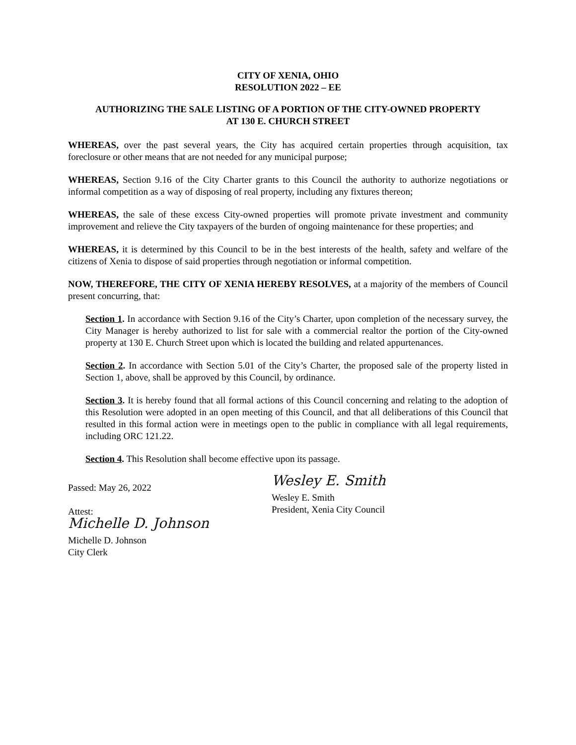CITY OF XENIA, OHIO
RESOLUTION 2022 – EE
AUTHORIZING THE SALE LISTING OF A PORTION OF THE CITY-OWNED PROPERTY
AT 130 E. CHURCH STREET
WHEREAS, over the past several years, the City has acquired certain properties through acquisition, tax foreclosure or other means that are not needed for any municipal purpose;
WHEREAS, Section 9.16 of the City Charter grants to this Council the authority to authorize negotiations or informal competition as a way of disposing of real property, including any fixtures thereon;
WHEREAS, the sale of these excess City-owned properties will promote private investment and community improvement and relieve the City taxpayers of the burden of ongoing maintenance for these properties; and
WHEREAS, it is determined by this Council to be in the best interests of the health, safety and welfare of the citizens of Xenia to dispose of said properties through negotiation or informal competition.
NOW, THEREFORE, THE CITY OF XENIA HEREBY RESOLVES, at a majority of the members of Council present concurring, that:
Section 1. In accordance with Section 9.16 of the City’s Charter, upon completion of the necessary survey, the City Manager is hereby authorized to list for sale with a commercial realtor the portion of the City-owned property at 130 E. Church Street upon which is located the building and related appurtenances.
Section 2. In accordance with Section 5.01 of the City’s Charter, the proposed sale of the property listed in Section 1, above, shall be approved by this Council, by ordinance.
Section 3. It is hereby found that all formal actions of this Council concerning and relating to the adoption of this Resolution were adopted in an open meeting of this Council, and that all deliberations of this Council that resulted in this formal action were in meetings open to the public in compliance with all legal requirements, including ORC 121.22.
Section 4. This Resolution shall become effective upon its passage.
Passed: May 26, 2022
Attest:
Michelle D. Johnson
Michelle D. Johnson
City Clerk
Wesley E. Smith
Wesley E. Smith
President, Xenia City Council